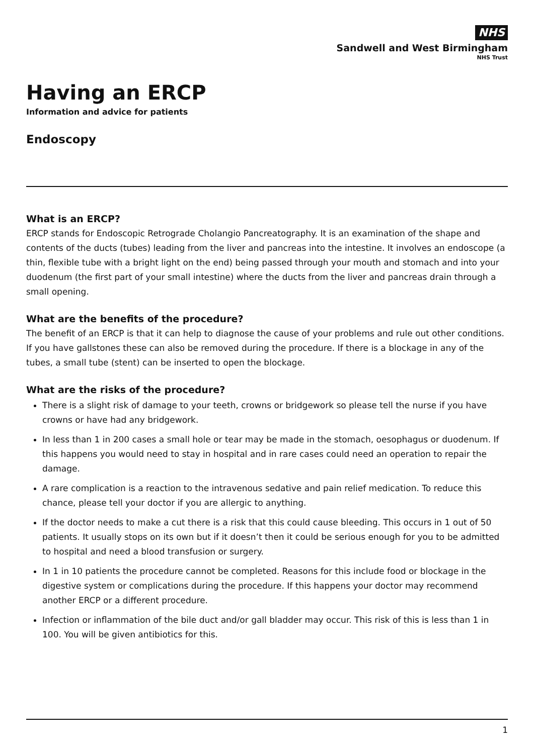NHS
Sandwell and West Birmingham
NHS Trust
Having an ERCP
Information and advice for patients
Endoscopy
What is an ERCP?
ERCP stands for Endoscopic Retrograde Cholangio Pancreatography. It is an examination of the shape and contents of the ducts (tubes) leading from the liver and pancreas into the intestine. It involves an endoscope (a thin, flexible tube with a bright light on the end) being passed through your mouth and stomach and into your duodenum (the first part of your small intestine) where the ducts from the liver and pancreas drain through a small opening.
What are the benefits of the procedure?
The benefit of an ERCP is that it can help to diagnose the cause of your problems and rule out other conditions. If you have gallstones these can also be removed during the procedure. If there is a blockage in any of the tubes, a small tube (stent) can be inserted to open the blockage.
What are the risks of the procedure?
There is a slight risk of damage to your teeth, crowns or bridgework so please tell the nurse if you have crowns or have had any bridgework.
In less than 1 in 200 cases a small hole or tear may be made in the stomach, oesophagus or duodenum. If this happens you would need to stay in hospital and in rare cases could need an operation to repair the damage.
A rare complication is a reaction to the intravenous sedative and pain relief medication. To reduce this chance, please tell your doctor if you are allergic to anything.
If the doctor needs to make a cut there is a risk that this could cause bleeding. This occurs in 1 out of 50 patients. It usually stops on its own but if it doesn’t then it could be serious enough for you to be admitted to hospital and need a blood transfusion or surgery.
In 1 in 10 patients the procedure cannot be completed. Reasons for this include food or blockage in the digestive system or complications during the procedure. If this happens your doctor may recommend another ERCP or a different procedure.
Infection or inflammation of the bile duct and/or gall bladder may occur. This risk of this is less than 1 in 100. You will be given antibiotics for this.
1